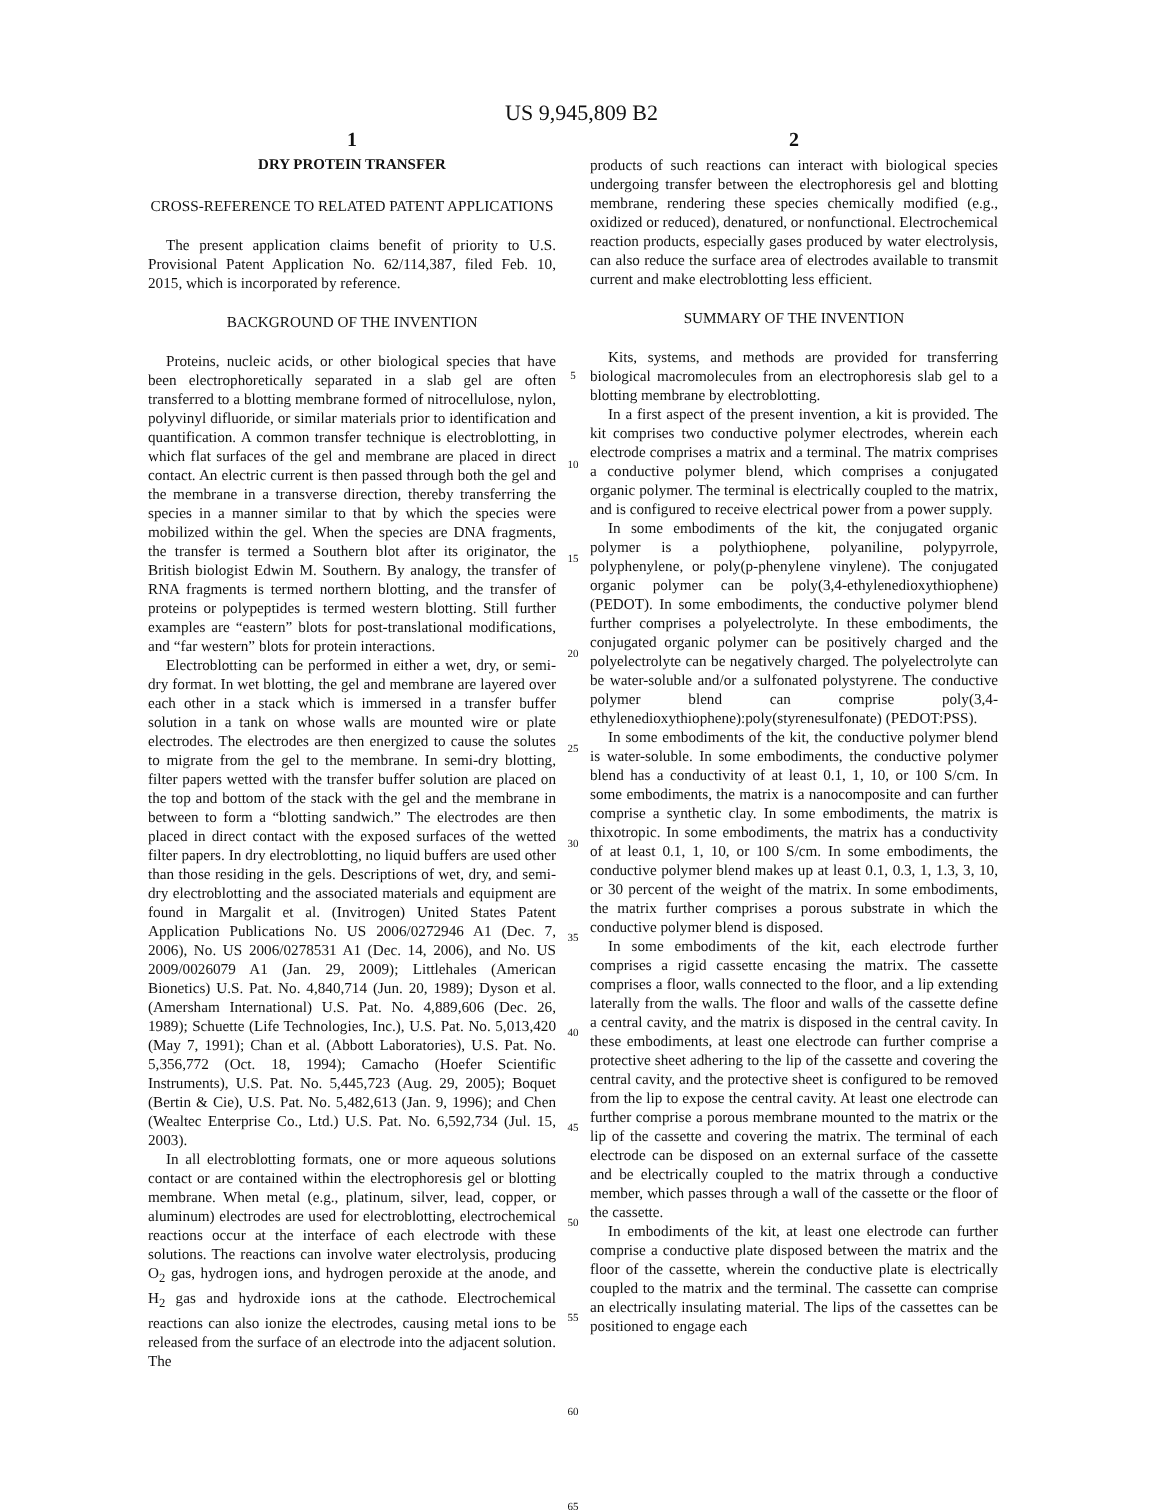US 9,945,809 B2
1
DRY PROTEIN TRANSFER
CROSS-REFERENCE TO RELATED PATENT APPLICATIONS
The present application claims benefit of priority to U.S. Provisional Patent Application No. 62/114,387, filed Feb. 10, 2015, which is incorporated by reference.
BACKGROUND OF THE INVENTION
Proteins, nucleic acids, or other biological species that have been electrophoretically separated in a slab gel are often transferred to a blotting membrane formed of nitrocellulose, nylon, polyvinyl difluoride, or similar materials prior to identification and quantification. A common transfer technique is electroblotting, in which flat surfaces of the gel and membrane are placed in direct contact. An electric current is then passed through both the gel and the membrane in a transverse direction, thereby transferring the species in a manner similar to that by which the species were mobilized within the gel. When the species are DNA fragments, the transfer is termed a Southern blot after its originator, the British biologist Edwin M. Southern. By analogy, the transfer of RNA fragments is termed northern blotting, and the transfer of proteins or polypeptides is termed western blotting. Still further examples are “eastern” blots for post-translational modifications, and “far western” blots for protein interactions.
Electroblotting can be performed in either a wet, dry, or semi-dry format. In wet blotting, the gel and membrane are layered over each other in a stack which is immersed in a transfer buffer solution in a tank on whose walls are mounted wire or plate electrodes. The electrodes are then energized to cause the solutes to migrate from the gel to the membrane. In semi-dry blotting, filter papers wetted with the transfer buffer solution are placed on the top and bottom of the stack with the gel and the membrane in between to form a “blotting sandwich.” The electrodes are then placed in direct contact with the exposed surfaces of the wetted filter papers. In dry electroblotting, no liquid buffers are used other than those residing in the gels. Descriptions of wet, dry, and semi-dry electroblotting and the associated materials and equipment are found in Margalit et al. (Invitrogen) United States Patent Application Publications No. US 2006/0272946 A1 (Dec. 7, 2006), No. US 2006/0278531 A1 (Dec. 14, 2006), and No. US 2009/0026079 A1 (Jan. 29, 2009); Littlehales (American Bionetics) U.S. Pat. No. 4,840,714 (Jun. 20, 1989); Dyson et al. (Amersham International) U.S. Pat. No. 4,889,606 (Dec. 26, 1989); Schuette (Life Technologies, Inc.), U.S. Pat. No. 5,013,420 (May 7, 1991); Chan et al. (Abbott Laboratories), U.S. Pat. No. 5,356,772 (Oct. 18, 1994); Camacho (Hoefer Scientific Instruments), U.S. Pat. No. 5,445,723 (Aug. 29, 2005); Boquet (Bertin & Cie), U.S. Pat. No. 5,482,613 (Jan. 9, 1996); and Chen (Wealtec Enterprise Co., Ltd.) U.S. Pat. No. 6,592,734 (Jul. 15, 2003).
In all electroblotting formats, one or more aqueous solutions contact or are contained within the electrophoresis gel or blotting membrane. When metal (e.g., platinum, silver, lead, copper, or aluminum) electrodes are used for electroblotting, electrochemical reactions occur at the interface of each electrode with these solutions. The reactions can involve water electrolysis, producing O<sub>2</sub> gas, hydrogen ions, and hydrogen peroxide at the anode, and H<sub>2</sub> gas and hydroxide ions at the cathode. Electrochemical reactions can also ionize the electrodes, causing metal ions to be released from the surface of an electrode into the adjacent solution. The
5
10
15
20
25
30
35
40
45
50
55
60
65
2
products of such reactions can interact with biological species undergoing transfer between the electrophoresis gel and blotting membrane, rendering these species chemically modified (e.g., oxidized or reduced), denatured, or nonfunctional. Electrochemical reaction products, especially gases produced by water electrolysis, can also reduce the surface area of electrodes available to transmit current and make electroblotting less efficient.
SUMMARY OF THE INVENTION
Kits, systems, and methods are provided for transferring biological macromolecules from an electrophoresis slab gel to a blotting membrane by electroblotting.
In a first aspect of the present invention, a kit is provided. The kit comprises two conductive polymer electrodes, wherein each electrode comprises a matrix and a terminal. The matrix comprises a conductive polymer blend, which comprises a conjugated organic polymer. The terminal is electrically coupled to the matrix, and is configured to receive electrical power from a power supply.
In some embodiments of the kit, the conjugated organic polymer is a polythiophene, polyaniline, polypyrrole, polyphenylene, or poly(p-phenylene vinylene). The conjugated organic polymer can be poly(3,4-ethylenedioxythiophene) (PEDOT). In some embodiments, the conductive polymer blend further comprises a polyelectrolyte. In these embodiments, the conjugated organic polymer can be positively charged and the polyelectrolyte can be negatively charged. The polyelectrolyte can be water-soluble and/or a sulfonated polystyrene. The conductive polymer blend can comprise poly(3,4-ethylenedioxythiophene):poly(styrenesulfonate) (PEDOT:PSS).
In some embodiments of the kit, the conductive polymer blend is water-soluble. In some embodiments, the conductive polymer blend has a conductivity of at least 0.1, 1, 10, or 100 S/cm. In some embodiments, the matrix is a nanocomposite and can further comprise a synthetic clay. In some embodiments, the matrix is thixotropic. In some embodiments, the matrix has a conductivity of at least 0.1, 1, 10, or 100 S/cm. In some embodiments, the conductive polymer blend makes up at least 0.1, 0.3, 1, 1.3, 3, 10, or 30 percent of the weight of the matrix. In some embodiments, the matrix further comprises a porous substrate in which the conductive polymer blend is disposed.
In some embodiments of the kit, each electrode further comprises a rigid cassette encasing the matrix. The cassette comprises a floor, walls connected to the floor, and a lip extending laterally from the walls. The floor and walls of the cassette define a central cavity, and the matrix is disposed in the central cavity. In these embodiments, at least one electrode can further comprise a protective sheet adhering to the lip of the cassette and covering the central cavity, and the protective sheet is configured to be removed from the lip to expose the central cavity. At least one electrode can further comprise a porous membrane mounted to the matrix or the lip of the cassette and covering the matrix. The terminal of each electrode can be disposed on an external surface of the cassette and be electrically coupled to the matrix through a conductive member, which passes through a wall of the cassette or the floor of the cassette.
In embodiments of the kit, at least one electrode can further comprise a conductive plate disposed between the matrix and the floor of the cassette, wherein the conductive plate is electrically coupled to the matrix and the terminal. The cassette can comprise an electrically insulating material. The lips of the cassettes can be positioned to engage each